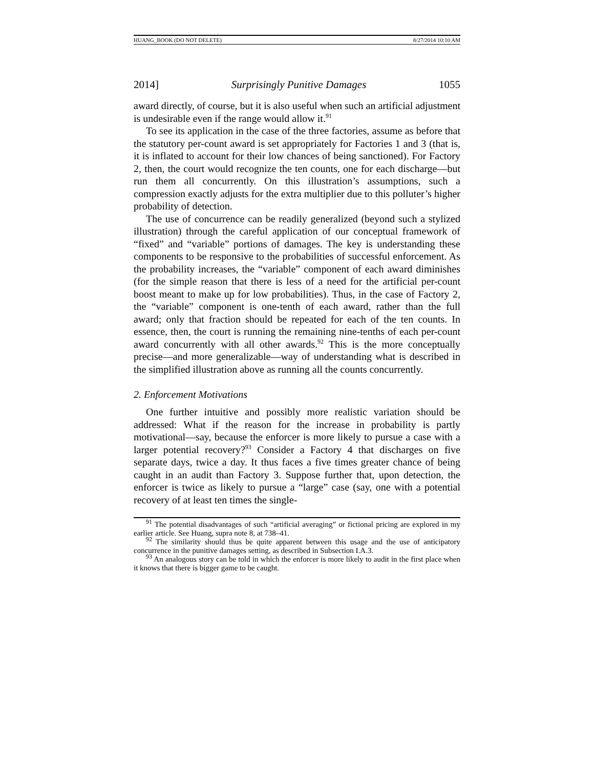HUANG_BOOK (DO NOT DELETE) 8/27/2014 10:10 AM
2014] Surprisingly Punitive Damages 1055
award directly, of course, but it is also useful when such an artificial adjustment is undesirable even if the range would allow it.<sup>91</sup>
To see its application in the case of the three factories, assume as before that the statutory per-count award is set appropriately for Factories 1 and 3 (that is, it is inflated to account for their low chances of being sanctioned). For Factory 2, then, the court would recognize the ten counts, one for each discharge—but run them all concurrently. On this illustration’s assumptions, such a compression exactly adjusts for the extra multiplier due to this polluter’s higher probability of detection.
The use of concurrence can be readily generalized (beyond such a stylized illustration) through the careful application of our conceptual framework of “fixed” and “variable” portions of damages. The key is understanding these components to be responsive to the probabilities of successful enforcement. As the probability increases, the “variable” component of each award diminishes (for the simple reason that there is less of a need for the artificial per-count boost meant to make up for low probabilities). Thus, in the case of Factory 2, the “variable” component is one-tenth of each award, rather than the full award; only that fraction should be repeated for each of the ten counts. In essence, then, the court is running the remaining nine-tenths of each per-count award concurrently with all other awards.<sup>92</sup> This is the more conceptually precise—and more generalizable—way of understanding what is described in the simplified illustration above as running all the counts concurrently.
2. Enforcement Motivations
One further intuitive and possibly more realistic variation should be addressed: What if the reason for the increase in probability is partly motivational—say, because the enforcer is more likely to pursue a case with a larger potential recovery?<sup>93</sup> Consider a Factory 4 that discharges on five separate days, twice a day. It thus faces a five times greater chance of being caught in an audit than Factory 3. Suppose further that, upon detection, the enforcer is twice as likely to pursue a “large” case (say, one with a potential recovery of at least ten times the single-
<sup>91</sup> The potential disadvantages of such “artificial averaging” or fictional pricing are explored in my earlier article. See Huang, supra note 8, at 738–41.
<sup>92</sup> The similarity should thus be quite apparent between this usage and the use of anticipatory concurrence in the punitive damages setting, as described in Subsection I.A.3.
<sup>93</sup> An analogous story can be told in which the enforcer is more likely to audit in the first place when it knows that there is bigger game to be caught.